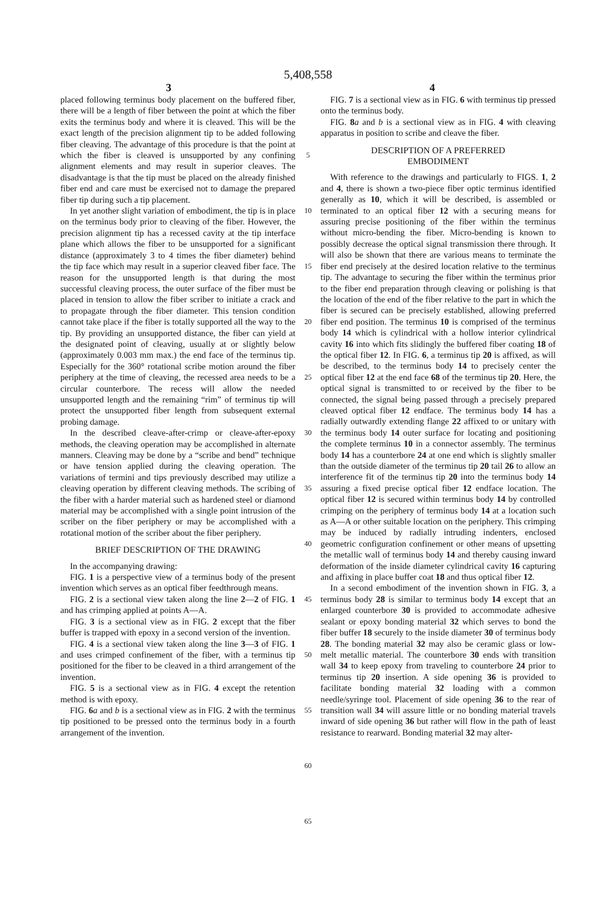5,408,558
3 4
placed following terminus body placement on the buffered fiber, there will be a length of fiber between the point at which the fiber exits the terminus body and where it is cleaved. This will be the exact length of the precision alignment tip to be added following fiber cleaving. The advantage of this procedure is that the point at which the fiber is cleaved is unsupported by any confining alignment elements and may result in superior cleaves. The disadvantage is that the tip must be placed on the already finished fiber end and care must be exercised not to damage the prepared fiber tip during such a tip placement.
In yet another slight variation of embodiment, the tip is in place on the terminus body prior to cleaving of the fiber. However, the precision alignment tip has a recessed cavity at the tip interface plane which allows the fiber to be unsupported for a significant distance (approximately 3 to 4 times the fiber diameter) behind the tip face which may result in a superior cleaved fiber face. The reason for the unsupported length is that during the most successful cleaving process, the outer surface of the fiber must be placed in tension to allow the fiber scriber to initiate a crack and to propagate through the fiber diameter. This tension condition cannot take place if the fiber is totally supported all the way to the tip. By providing an unsupported distance, the fiber can yield at the designated point of cleaving, usually at or slightly below (approximately 0.003 mm max.) the end face of the terminus tip. Especially for the 360° rotational scribe motion around the fiber periphery at the time of cleaving, the recessed area needs to be a circular counterbore. The recess will allow the needed unsupported length and the remaining “rim” of terminus tip will protect the unsupported fiber length from subsequent external probing damage.
In the described cleave-after-crimp or cleave-after-epoxy methods, the cleaving operation may be accomplished in alternate manners. Cleaving may be done by a “scribe and bend” technique or have tension applied during the cleaving operation. The variations of termini and tips previously described may utilize a cleaving operation by different cleaving methods. The scribing of the fiber with a harder material such as hardened steel or diamond material may be accomplished with a single point intrusion of the scriber on the fiber periphery or may be accomplished with a rotational motion of the scriber about the fiber periphery.
BRIEF DESCRIPTION OF THE DRAWING
In the accompanying drawing:
FIG. 1 is a perspective view of a terminus body of the present invention which serves as an optical fiber feedthrough means.
FIG. 2 is a sectional view taken along the line 2—2 of FIG. 1 and has crimping applied at points A—A.
FIG. 3 is a sectional view as in FIG. 2 except that the fiber buffer is trapped with epoxy in a second version of the invention.
FIG. 4 is a sectional view taken along the line 3—3 of FIG. 1 and uses crimped confinement of the fiber, with a terminus tip positioned for the fiber to be cleaved in a third arrangement of the invention.
FIG. 5 is a sectional view as in FIG. 4 except the retention method is with epoxy.
FIG. 6 a and b is a sectional view as in FIG. 2 with the terminus tip positioned to be pressed onto the terminus body in a fourth arrangement of the invention.
5
10
15
20
25
30
35
40
45
50
55
60
65
FIG. 7 is a sectional view as in FIG. 6 with terminus tip pressed onto the terminus body.
FIG. 8 a and b is a sectional view as in FIG. 4 with cleaving apparatus in position to scribe and cleave the fiber.
DESCRIPTION OF A PREFERRED
EMBODIMENT
With reference to the drawings and particularly to FIGS. 1, 2 and 4, there is shown a two-piece fiber optic terminus identified generally as 10, which it will be described, is assembled or terminated to an optical fiber 12 with a securing means for assuring precise positioning of the fiber within the terminus without micro-bending the fiber. Micro-bending is known to possibly decrease the optical signal transmission there through. It will also be shown that there are various means to terminate the fiber end precisely at the desired location relative to the terminus tip. The advantage to securing the fiber within the terminus prior to the fiber end preparation through cleaving or polishing is that the location of the end of the fiber relative to the part in which the fiber is secured can be precisely established, allowing preferred fiber end position. The terminus 10 is comprised of the terminus body 14 which is cylindrical with a hollow interior cylindrical cavity 16 into which fits slidingly the buffered fiber coating 18 of the optical fiber 12. In FIG. 6, a terminus tip 20 is affixed, as will be described, to the terminus body 14 to precisely center the optical fiber 12 at the end face 68 of the terminus tip 20. Here, the optical signal is transmitted to or received by the fiber to be connected, the signal being passed through a precisely prepared cleaved optical fiber 12 endface. The terminus body 14 has a radially outwardly extending flange 22 affixed to or unitary with the terminus body 14 outer surface for locating and positioning the complete terminus 10 in a connector assembly. The terminus body 14 has a counterbore 24 at one end which is slightly smaller than the outside diameter of the terminus tip 20 tail 26 to allow an interference fit of the terminus tip 20 into the terminus body 14 assuring a fixed precise optical fiber 12 endface location. The optical fiber 12 is secured within terminus body 14 by controlled crimping on the periphery of terminus body 14 at a location such as A—A or other suitable location on the periphery. This crimping may be induced by radially intruding indenters, enclosed geometric configuration confinement or other means of upsetting the metallic wall of terminus body 14 and thereby causing inward deformation of the inside diameter cylindrical cavity 16 capturing and affixing in place buffer coat 18 and thus optical fiber 12.
In a second embodiment of the invention shown in FIG. 3, a terminus body 28 is similar to terminus body 14 except that an enlarged counterbore 30 is provided to accommodate adhesive sealant or epoxy bonding material 32 which serves to bond the fiber buffer 18 securely to the inside diameter 30 of terminus body 28. The bonding material 32 may also be ceramic glass or low-melt metallic material. The counterbore 30 ends with transition wall 34 to keep epoxy from traveling to counterbore 24 prior to terminus tip 20 insertion. A side opening 36 is provided to facilitate bonding material 32 loading with a common needle/syringe tool. Placement of side opening 36 to the rear of transition wall 34 will assure little or no bonding material travels inward of side opening 36 but rather will flow in the path of least resistance to rearward. Bonding material 32 may alter-